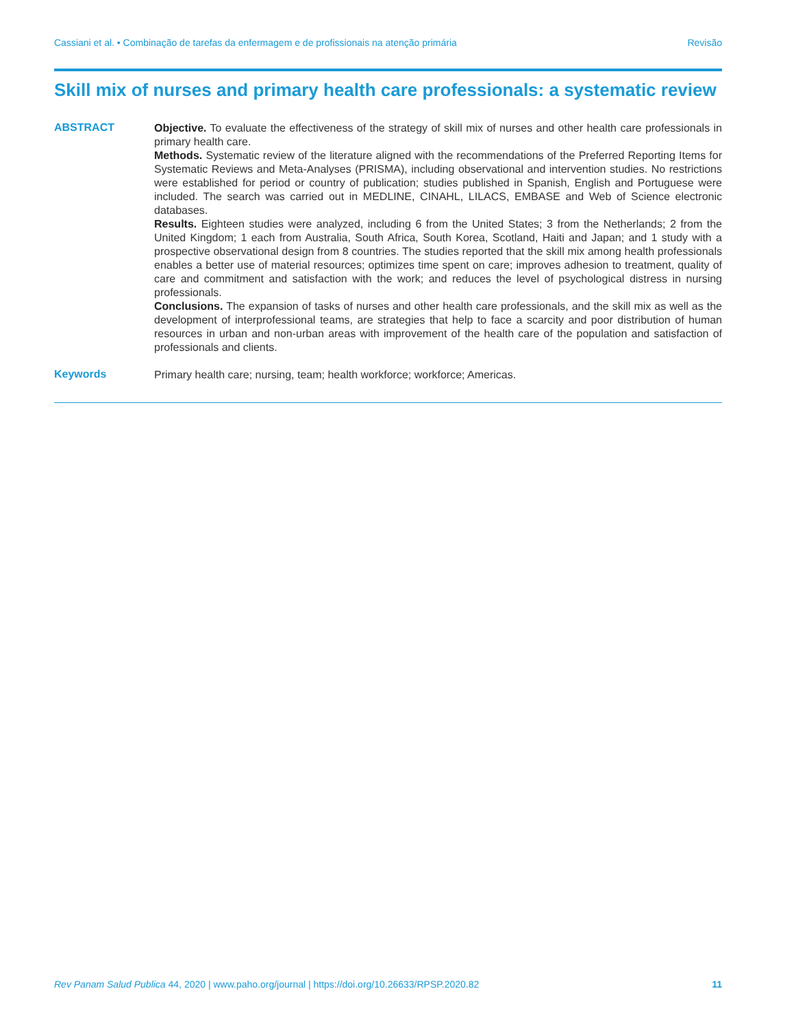Cassiani et al. • Combinação de tarefas da enfermagem e de profissionais na atenção primária Revisão
Skill mix of nurses and primary health care professionals: a systematic review
ABSTRACT
Objective. To evaluate the effectiveness of the strategy of skill mix of nurses and other health care professionals in primary health care.
Methods. Systematic review of the literature aligned with the recommendations of the Preferred Reporting Items for Systematic Reviews and Meta-Analyses (PRISMA), including observational and intervention studies. No restrictions were established for period or country of publication; studies published in Spanish, English and Portuguese were included. The search was carried out in MEDLINE, CINAHL, LILACS, EMBASE and Web of Science electronic databases.
Results. Eighteen studies were analyzed, including 6 from the United States; 3 from the Netherlands; 2 from the United Kingdom; 1 each from Australia, South Africa, South Korea, Scotland, Haiti and Japan; and 1 study with a prospective observational design from 8 countries. The studies reported that the skill mix among health professionals enables a better use of material resources; optimizes time spent on care; improves adhesion to treatment, quality of care and commitment and satisfaction with the work; and reduces the level of psychological distress in nursing professionals.
Conclusions. The expansion of tasks of nurses and other health care professionals, and the skill mix as well as the development of interprofessional teams, are strategies that help to face a scarcity and poor distribution of human resources in urban and non-urban areas with improvement of the health care of the population and satisfaction of professionals and clients.
Keywords
Primary health care; nursing, team; health workforce; workforce; Americas.
Rev Panam Salud Publica 44, 2020 | www.paho.org/journal | https://doi.org/10.26633/RPSP.2020.82 11